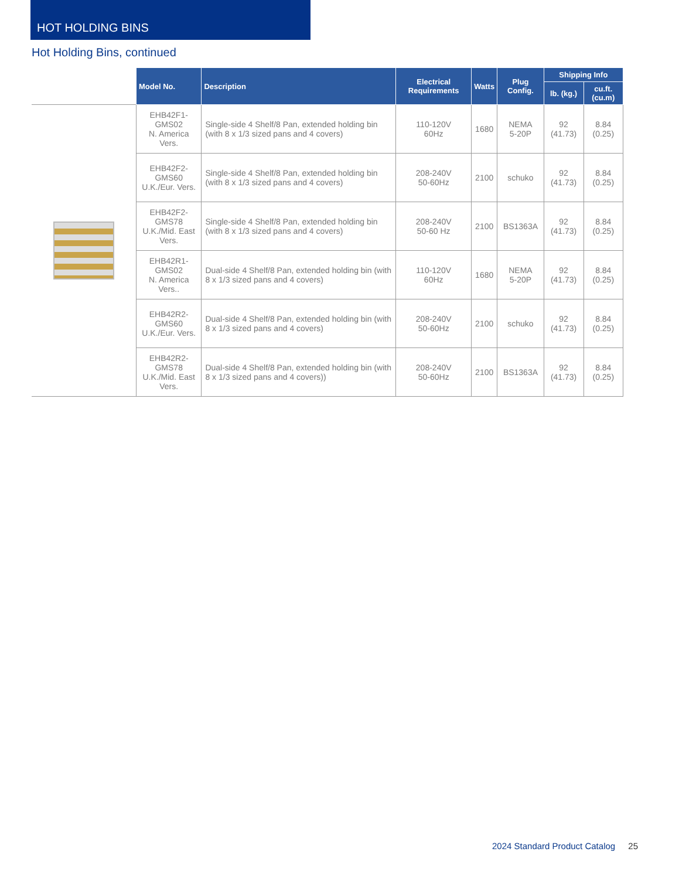HOT HOLDING BINS
Hot Holding Bins, continued
| | Model No. | Description | Electrical Requirements | Watts | Plug Config. | Shipping Info | |
| --- | --- | --- | --- | --- | --- | --- | --- |
| | | | | | | lb. (kg.) | cu.ft. (cu.m) |
| | EHB42F1-GMS02 N. America Vers. | Single-side 4 Shelf/8 Pan, extended holding bin (with 8 x 1/3 sized pans and 4 covers) | 110-120V 60Hz | 1680 | NEMA 5-20P | 92 (41.73) | 8.84 (0.25) |
| | EHB42F2-GMS60 U.K./Eur. Vers. | Single-side 4 Shelf/8 Pan, extended holding bin (with 8 x 1/3 sized pans and 4 covers) | 208-240V 50-60Hz | 2100 | schuko | 92 (41.73) | 8.84 (0.25) |
| | EHB42F2-GMS78 U.K./Mid. East Vers. | Single-side 4 Shelf/8 Pan, extended holding bin (with 8 x 1/3 sized pans and 4 covers) | 208-240V 50-60 Hz | 2100 | BS1363A | 92 (41.73) | 8.84 (0.25) |
| | EHB42R1-GMS02 N. America Vers.. | Dual-side 4 Shelf/8 Pan, extended holding bin (with 8 x 1/3 sized pans and 4 covers) | 110-120V 60Hz | 1680 | NEMA 5-20P | 92 (41.73) | 8.84 (0.25) |
| | EHB42R2-GMS60 U.K./Eur. Vers. | Dual-side 4 Shelf/8 Pan, extended holding bin (with 8 x 1/3 sized pans and 4 covers) | 208-240V 50-60Hz | 2100 | schuko | 92 (41.73) | 8.84 (0.25) |
| | EHB42R2-GMS78 U.K./Mid. East Vers. | Dual-side 4 Shelf/8 Pan, extended holding bin (with 8 x 1/3 sized pans and 4 covers)) | 208-240V 50-60Hz | 2100 | BS1363A | 92 (41.73) | 8.84 (0.25) |
2024 Standard Product Catalog 25